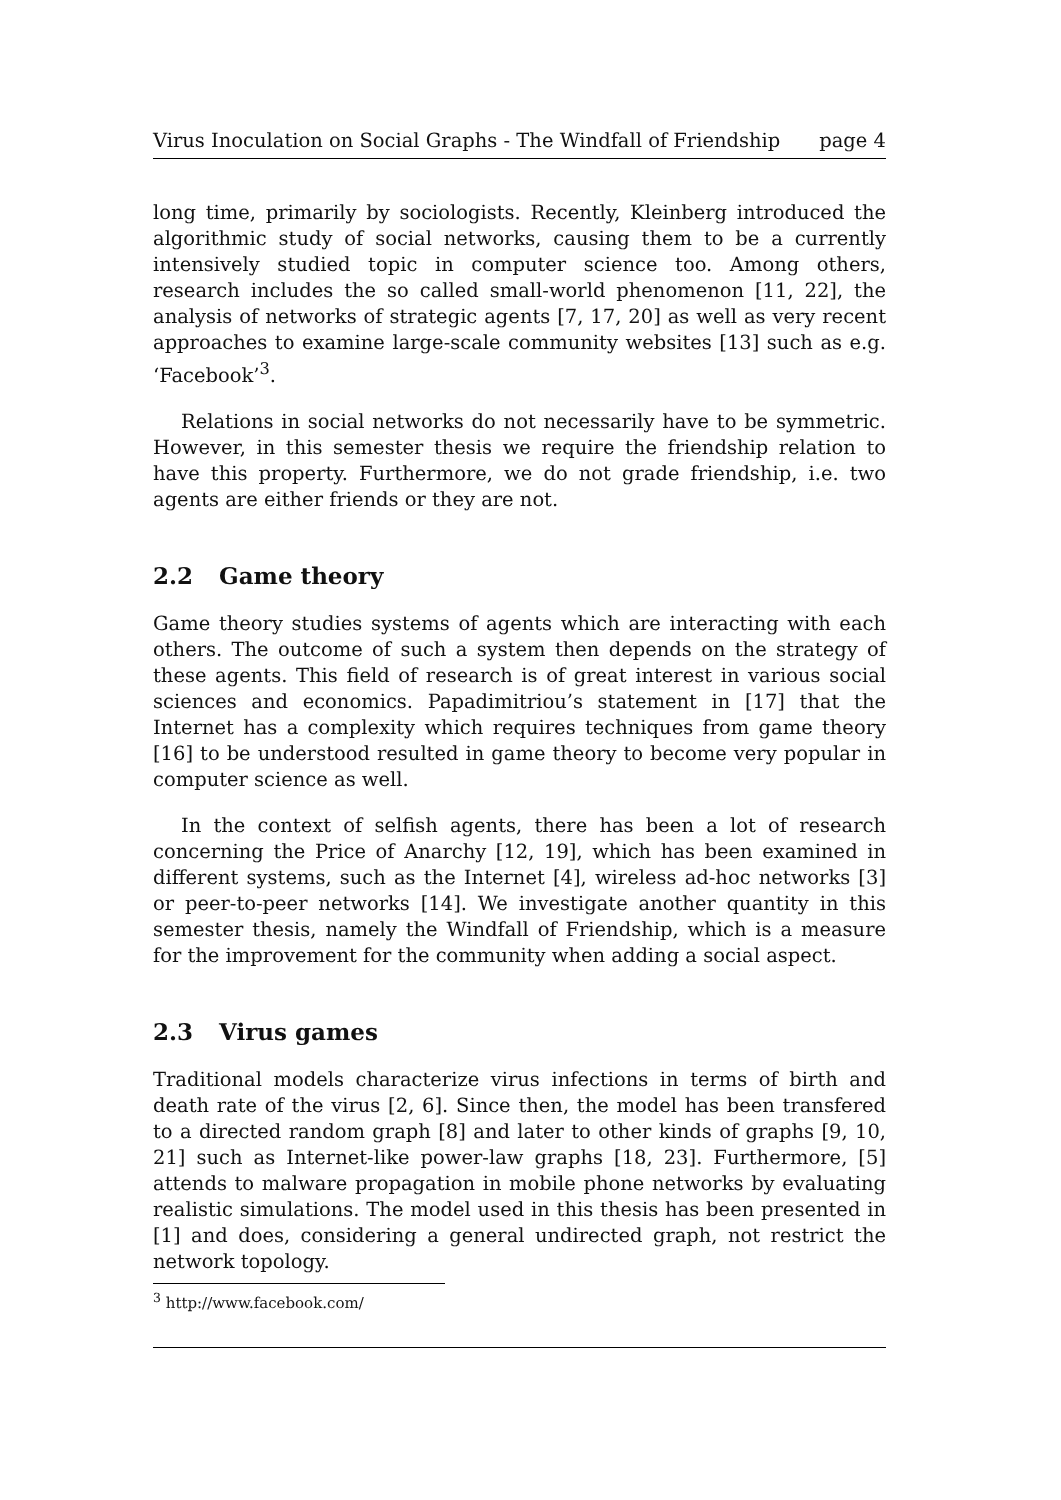Virus Inoculation on Social Graphs - The Windfall of Friendship page 4
long time, primarily by sociologists. Recently, Kleinberg introduced the algorithmic study of social networks, causing them to be a currently intensively studied topic in computer science too. Among others, research includes the so called small-world phenomenon [11, 22], the analysis of networks of strategic agents [7, 17, 20] as well as very recent approaches to examine large-scale community websites [13] such as e.g. ‘Facebook’<sup>3</sup>.
Relations in social networks do not necessarily have to be symmetric. However, in this semester thesis we require the friendship relation to have this property. Furthermore, we do not grade friendship, i.e. two agents are either friends or they are not.
2.2 Game theory
Game theory studies systems of agents which are interacting with each others. The outcome of such a system then depends on the strategy of these agents. This field of research is of great interest in various social sciences and economics. Papadimitriou’s statement in [17] that the Internet has a complexity which requires techniques from game theory [16] to be understood resulted in game theory to become very popular in computer science as well.
In the context of selfish agents, there has been a lot of research concerning the Price of Anarchy [12, 19], which has been examined in different systems, such as the Internet [4], wireless ad-hoc networks [3] or peer-to-peer networks [14]. We investigate another quantity in this semester thesis, namely the Windfall of Friendship, which is a measure for the improvement for the community when adding a social aspect.
2.3 Virus games
Traditional models characterize virus infections in terms of birth and death rate of the virus [2, 6]. Since then, the model has been transfered to a directed random graph [8] and later to other kinds of graphs [9, 10, 21] such as Internet-like power-law graphs [18, 23]. Furthermore, [5] attends to malware propagation in mobile phone networks by evaluating realistic simulations. The model used in this thesis has been presented in [1] and does, considering a general undirected graph, not restrict the network topology.
<sup>3</sup> http://www.facebook.com/